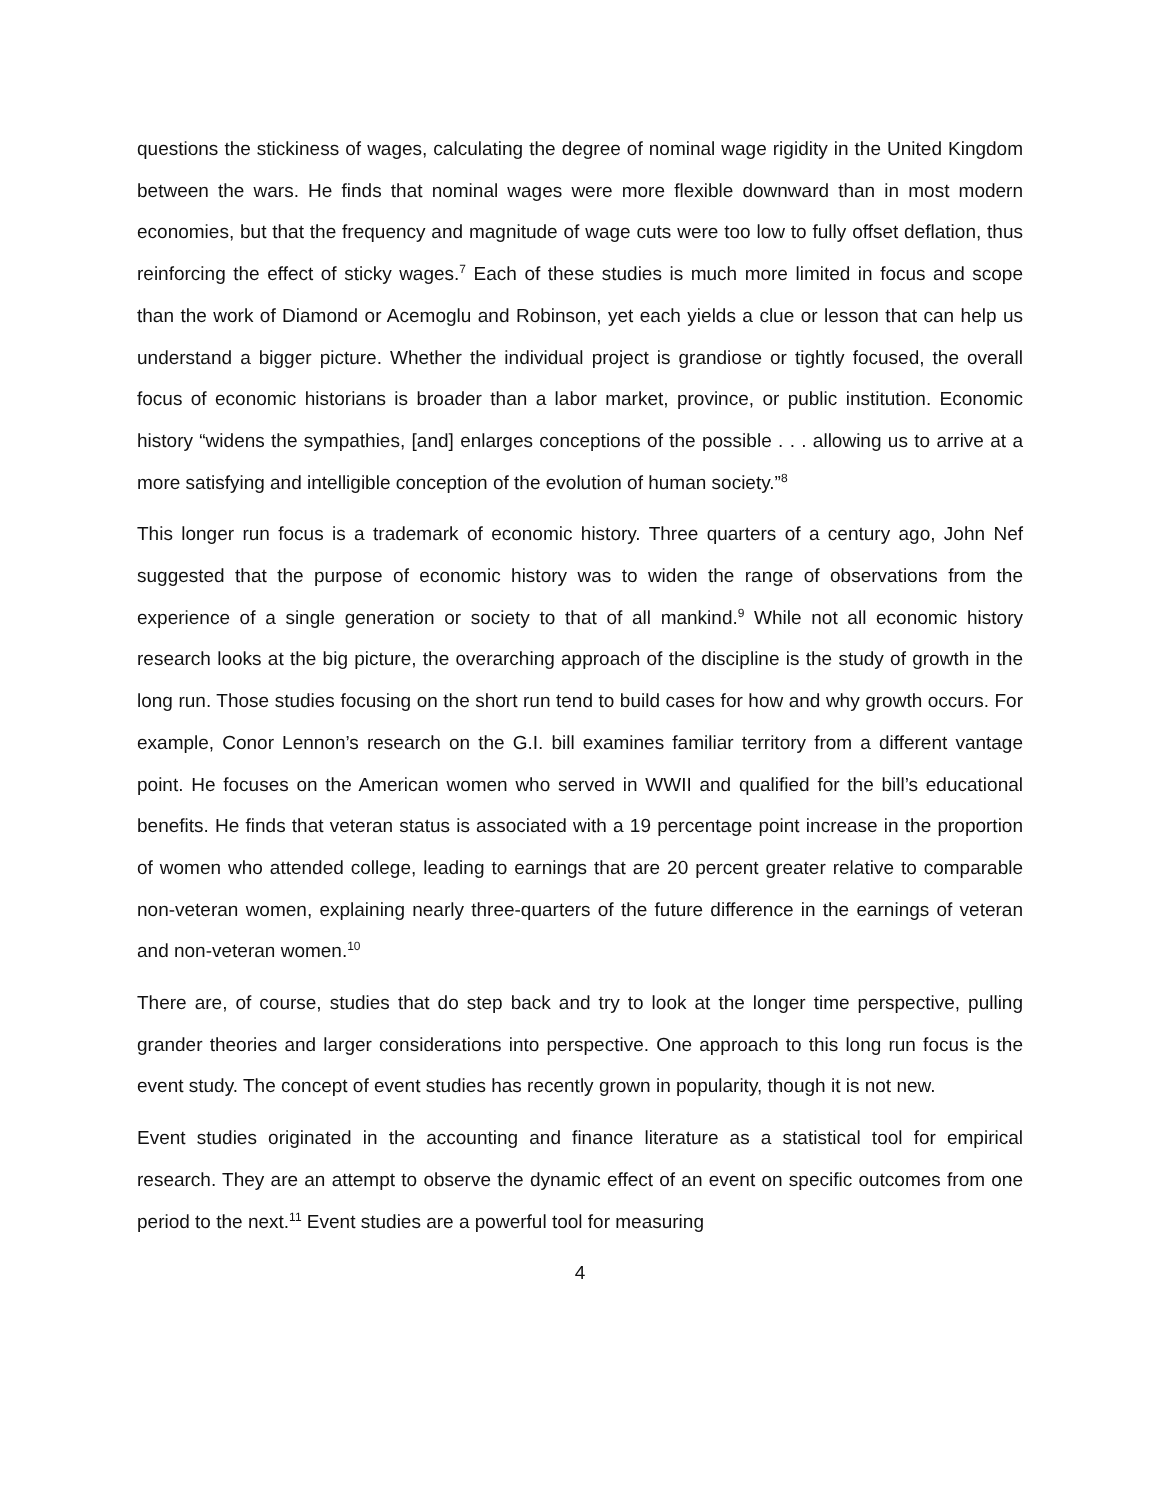questions the stickiness of wages, calculating the degree of nominal wage rigidity in the United Kingdom between the wars. He finds that nominal wages were more flexible downward than in most modern economies, but that the frequency and magnitude of wage cuts were too low to fully offset deflation, thus reinforcing the effect of sticky wages.<sup>7</sup> Each of these studies is much more limited in focus and scope than the work of Diamond or Acemoglu and Robinson, yet each yields a clue or lesson that can help us understand a bigger picture. Whether the individual project is grandiose or tightly focused, the overall focus of economic historians is broader than a labor market, province, or public institution. Economic history “widens the sympathies, [and] enlarges conceptions of the possible . . . allowing us to arrive at a more satisfying and intelligible conception of the evolution of human society.”<sup>8</sup>
This longer run focus is a trademark of economic history. Three quarters of a century ago, John Nef suggested that the purpose of economic history was to widen the range of observations from the experience of a single generation or society to that of all mankind.<sup>9</sup> While not all economic history research looks at the big picture, the overarching approach of the discipline is the study of growth in the long run. Those studies focusing on the short run tend to build cases for how and why growth occurs. For example, Conor Lennon’s research on the G.I. bill examines familiar territory from a different vantage point. He focuses on the American women who served in WWII and qualified for the bill’s educational benefits. He finds that veteran status is associated with a 19 percentage point increase in the proportion of women who attended college, leading to earnings that are 20 percent greater relative to comparable non-veteran women, explaining nearly three-quarters of the future difference in the earnings of veteran and non-veteran women.<sup>10</sup>
There are, of course, studies that do step back and try to look at the longer time perspective, pulling grander theories and larger considerations into perspective. One approach to this long run focus is the event study. The concept of event studies has recently grown in popularity, though it is not new.
Event studies originated in the accounting and finance literature as a statistical tool for empirical research. They are an attempt to observe the dynamic effect of an event on specific outcomes from one period to the next.<sup>11</sup> Event studies are a powerful tool for measuring
4